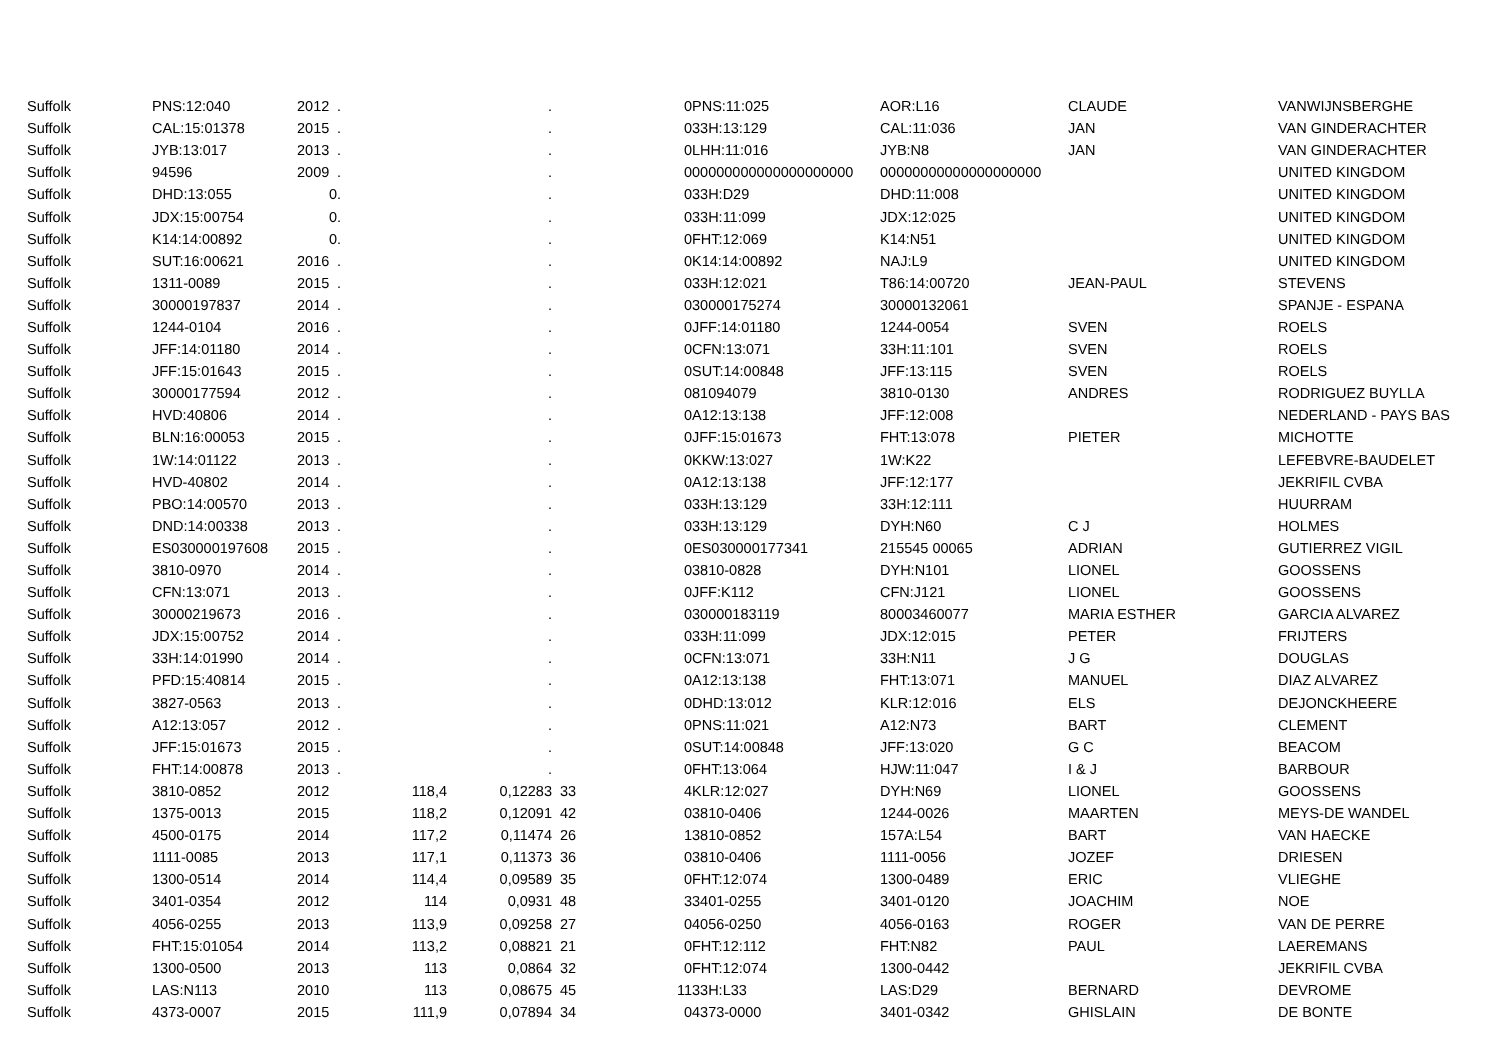| Suffolk | PNS:12:040 | 2012 | . | . | | 0 | PNS:11:025 | AOR:L16 | CLAUDE | VANWIJNSBERGHE |
| Suffolk | CAL:15:01378 | 2015 | . | . | | 0 | 33H:13:129 | CAL:11:036 | JAN | VAN GINDERACHTER |
| Suffolk | JYB:13:017 | 2013 | . | . | | 0 | LHH:11:016 | JYB:N8 | JAN | VAN GINDERACHTER |
| Suffolk | 94596 | 2009 | . | . | | 0 | 00000000000000000000 | 00000000000000000000 | | UNITED KINGDOM |
| Suffolk | DHD:13:055 | 0 | . | . | | 0 | 33H:D29 | DHD:11:008 | | UNITED KINGDOM |
| Suffolk | JDX:15:00754 | 0 | . | . | | 0 | 33H:11:099 | JDX:12:025 | | UNITED KINGDOM |
| Suffolk | K14:14:00892 | 0 | . | . | | 0 | FHT:12:069 | K14:N51 | | UNITED KINGDOM |
| Suffolk | SUT:16:00621 | 2016 | . | . | | 0 | K14:14:00892 | NAJ:L9 | | UNITED KINGDOM |
| Suffolk | 1311-0089 | 2015 | . | . | | 0 | 33H:12:021 | T86:14:00720 | JEAN-PAUL | STEVENS |
| Suffolk | 30000197837 | 2014 | . | . | | 0 | 30000175274 | 30000132061 | | SPANJE - ESPANA |
| Suffolk | 1244-0104 | 2016 | . | . | | 0 | JFF:14:01180 | 1244-0054 | SVEN | ROELS |
| Suffolk | JFF:14:01180 | 2014 | . | . | | 0 | CFN:13:071 | 33H:11:101 | SVEN | ROELS |
| Suffolk | JFF:15:01643 | 2015 | . | . | | 0 | SUT:14:00848 | JFF:13:115 | SVEN | ROELS |
| Suffolk | 30000177594 | 2012 | . | . | | 0 | 81094079 | 3810-0130 | ANDRES | RODRIGUEZ BUYLLA |
| Suffolk | HVD:40806 | 2014 | . | . | | 0 | A12:13:138 | JFF:12:008 | | NEDERLAND - PAYS BAS |
| Suffolk | BLN:16:00053 | 2015 | . | . | | 0 | JFF:15:01673 | FHT:13:078 | PIETER | MICHOTTE |
| Suffolk | 1W:14:01122 | 2013 | . | . | | 0 | KKW:13:027 | 1W:K22 | | LEFEBVRE-BAUDELET |
| Suffolk | HVD-40802 | 2014 | . | . | | 0 | A12:13:138 | JFF:12:177 | | JEKRIFIL CVBA |
| Suffolk | PBO:14:00570 | 2013 | . | . | | 0 | 33H:13:129 | 33H:12:111 | | HUURRAM |
| Suffolk | DND:14:00338 | 2013 | . | . | | 0 | 33H:13:129 | DYH:N60 | C J | HOLMES |
| Suffolk | ES030000197608 | 2015 | . | . | | 0 | ES030000177341 | 215545 00065 | ADRIAN | GUTIERREZ VIGIL |
| Suffolk | 3810-0970 | 2014 | . | . | | 0 | 3810-0828 | DYH:N101 | LIONEL | GOOSSENS |
| Suffolk | CFN:13:071 | 2013 | . | . | | 0 | JFF:K112 | CFN:J121 | LIONEL | GOOSSENS |
| Suffolk | 30000219673 | 2016 | . | . | | 0 | 30000183119 | 80003460077 | MARIA ESTHER | GARCIA ALVAREZ |
| Suffolk | JDX:15:00752 | 2014 | . | . | | 0 | 33H:11:099 | JDX:12:015 | PETER | FRIJTERS |
| Suffolk | 33H:14:01990 | 2014 | . | . | | 0 | CFN:13:071 | 33H:N11 | J G | DOUGLAS |
| Suffolk | PFD:15:40814 | 2015 | . | . | | 0 | A12:13:138 | FHT:13:071 | MANUEL | DIAZ ALVAREZ |
| Suffolk | 3827-0563 | 2013 | . | . | | 0 | DHD:13:012 | KLR:12:016 | ELS | DEJONCKHEERE |
| Suffolk | A12:13:057 | 2012 | . | . | | 0 | PNS:11:021 | A12:N73 | BART | CLEMENT |
| Suffolk | JFF:15:01673 | 2015 | . | . | | 0 | SUT:14:00848 | JFF:13:020 | G C | BEACOM |
| Suffolk | FHT:14:00878 | 2013 | . | . | | 0 | FHT:13:064 | HJW:11:047 | I & J | BARBOUR |
| Suffolk | 3810-0852 | 2012 | 118,4 | 0,12283 | 33 | 4 | KLR:12:027 | DYH:N69 | LIONEL | GOOSSENS |
| Suffolk | 1375-0013 | 2015 | 118,2 | 0,12091 | 42 | 0 | 3810-0406 | 1244-0026 | MAARTEN | MEYS-DE WANDEL |
| Suffolk | 4500-0175 | 2014 | 117,2 | 0,11474 | 26 | 1 | 3810-0852 | 157A:L54 | BART | VAN HAECKE |
| Suffolk | 1111-0085 | 2013 | 117,1 | 0,11373 | 36 | 0 | 3810-0406 | 1111-0056 | JOZEF | DRIESEN |
| Suffolk | 1300-0514 | 2014 | 114,4 | 0,09589 | 35 | 0 | FHT:12:074 | 1300-0489 | ERIC | VLIEGHE |
| Suffolk | 3401-0354 | 2012 | 114 | 0,0931 | 48 | 3 | 3401-0255 | 3401-0120 | JOACHIM | NOE |
| Suffolk | 4056-0255 | 2013 | 113,9 | 0,09258 | 27 | 0 | 4056-0250 | 4056-0163 | ROGER | VAN DE PERRE |
| Suffolk | FHT:15:01054 | 2014 | 113,2 | 0,08821 | 21 | 0 | FHT:12:112 | FHT:N82 | PAUL | LAEREMANS |
| Suffolk | 1300-0500 | 2013 | 113 | 0,0864 | 32 | 0 | FHT:12:074 | 1300-0442 | | JEKRIFIL CVBA |
| Suffolk | LAS:N113 | 2010 | 113 | 0,08675 | 45 | 11 | 33H:L33 | LAS:D29 | BERNARD | DEVROME |
| Suffolk | 4373-0007 | 2015 | 111,9 | 0,07894 | 34 | 0 | 4373-0000 | 3401-0342 | GHISLAIN | DE BONTE |